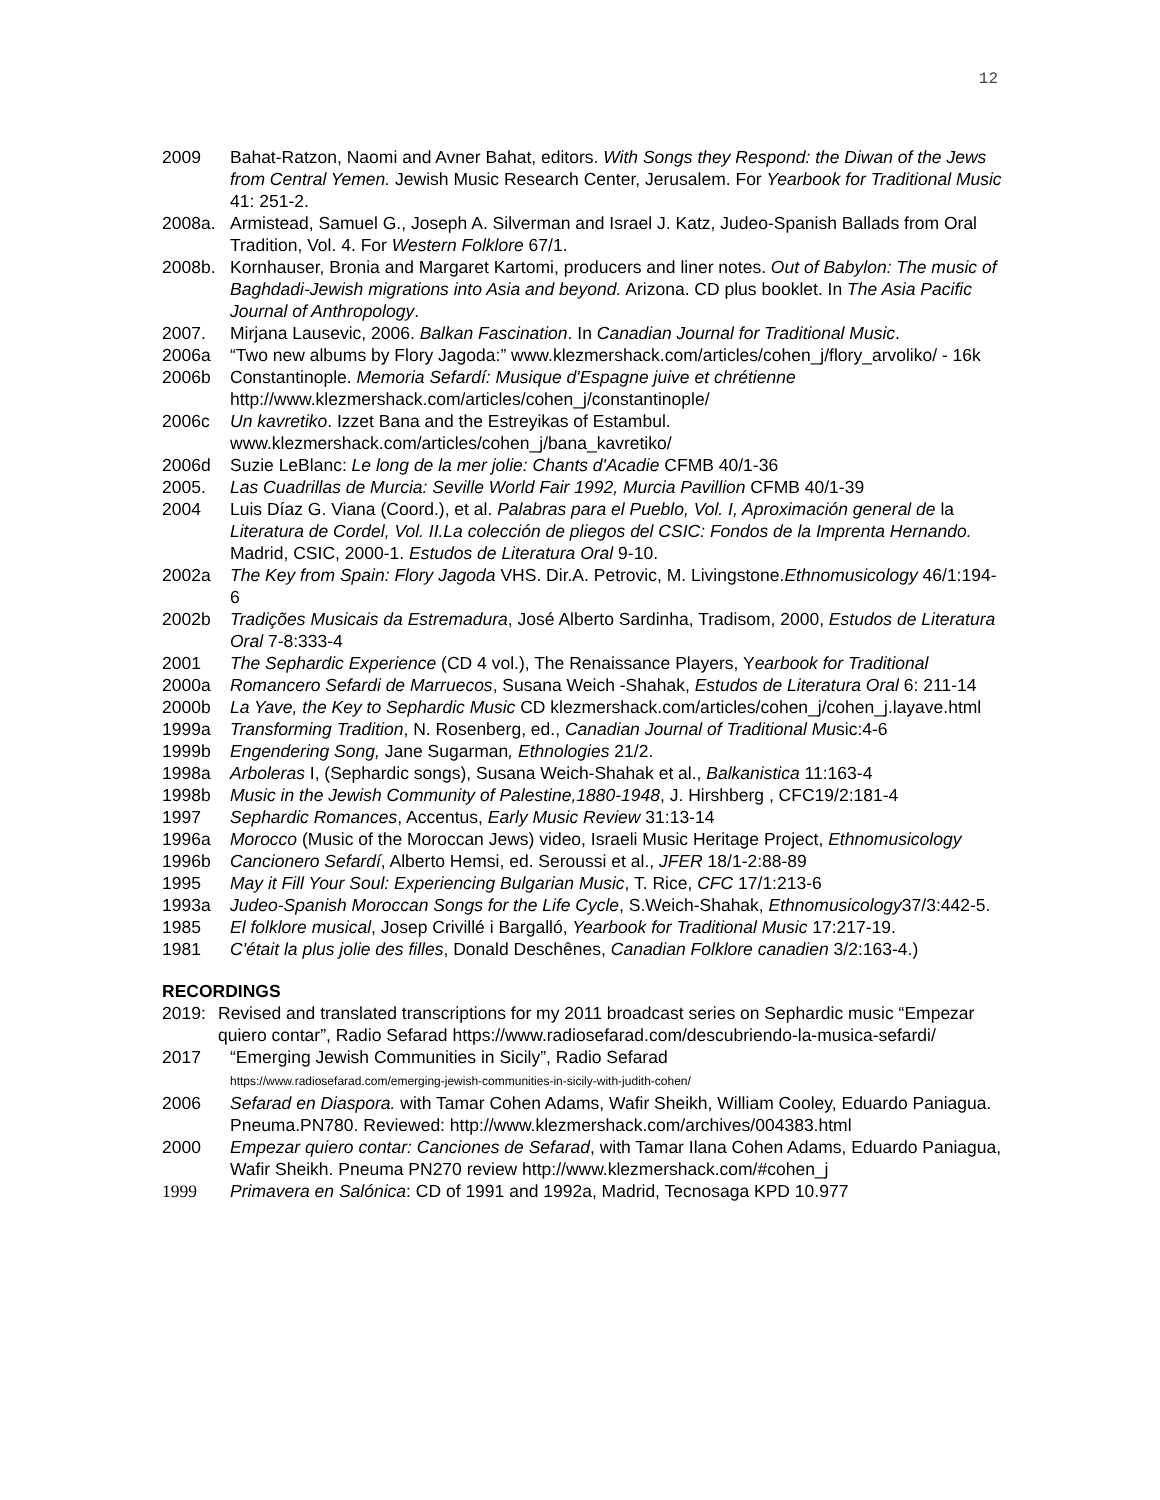12
2009 Bahat-Ratzon, Naomi and Avner Bahat, editors. With Songs they Respond: the Diwan of the Jews from Central Yemen. Jewish Music Research Center, Jerusalem. For Yearbook for Traditional Music 41: 251-2.
2008a. Armistead, Samuel G., Joseph A. Silverman and Israel J. Katz, Judeo-Spanish Ballads from Oral Tradition, Vol. 4. For Western Folklore 67/1.
2008b. Kornhauser, Bronia and Margaret Kartomi, producers and liner notes. Out of Babylon: The music of Baghdadi-Jewish migrations into Asia and beyond. Arizona. CD plus booklet. In The Asia Pacific Journal of Anthropology.
2007. Mirjana Lausevic, 2006. Balkan Fascination. In Canadian Journal for Traditional Music.
2006a “Two new albums by Flory Jagoda:” www.klezmershack.com/articles/cohen_j/flory_arvoliko/ - 16k
2006b Constantinople. Memoria Sefardí: Musique d'Espagne juive et chrétienne http://www.klezmershack.com/articles/cohen_j/constantinople/
2006c Un kavretiko. Izzet Bana and the Estreyikas of Estambul. www.klezmershack.com/articles/cohen_j/bana_kavretiko/
2006d Suzie LeBlanc: Le long de la mer jolie: Chants d'Acadie CFMB 40/1-36
2005. Las Cuadrillas de Murcia: Seville World Fair 1992, Murcia Pavillion CFMB 40/1-39
2004 Luis Díaz G. Viana (Coord.), et al. Palabras para el Pueblo, Vol. I, Aproximación general de la Literatura de Cordel, Vol. II.La colección de pliegos del CSIC: Fondos de la Imprenta Hernando. Madrid, CSIC, 2000-1. Estudos de Literatura Oral 9-10.
2002a The Key from Spain: Flory Jagoda VHS. Dir.A. Petrovic, M. Livingstone.Ethnomusicology 46/1:194-6
2002b Tradições Musicais da Estremadura, José Alberto Sardinha, Tradisom, 2000, Estudos de Literatura Oral 7-8:333-4
2001 The Sephardic Experience (CD 4 vol.), The Renaissance Players, Yearbook for Traditional
2000a Romancero Sefardi de Marruecos, Susana Weich -Shahak, Estudos de Literatura Oral 6: 211-14
2000b La Yave, the Key to Sephardic Music CD klezmershack.com/articles/cohen_j/cohen_j.layave.html
1999a Transforming Tradition, N. Rosenberg, ed., Canadian Journal of Traditional Music:4-6
1999b Engendering Song, Jane Sugarman, Ethnologies 21/2.
1998a Arboleras I, (Sephardic songs), Susana Weich-Shahak et al., Balkanistica 11:163-4
1998b Music in the Jewish Community of Palestine,1880-1948, J. Hirshberg , CFC19/2:181-4
1997 Sephardic Romances, Accentus, Early Music Review 31:13-14
1996a Morocco (Music of the Moroccan Jews) video, Israeli Music Heritage Project, Ethnomusicology
1996b Cancionero Sefardí, Alberto Hemsi, ed. Seroussi et al., JFER 18/1-2:88-89
1995 May it Fill Your Soul: Experiencing Bulgarian Music, T. Rice, CFC 17/1:213-6
1993a Judeo-Spanish Moroccan Songs for the Life Cycle, S.Weich-Shahak, Ethnomusicology37/3:442-5.
1985 El folklore musical, Josep Crivillé i Bargalló, Yearbook for Traditional Music 17:217-19.
1981 C'était la plus jolie des filles, Donald Deschênes, Canadian Folklore canadien 3/2:163-4.)
RECORDINGS
2019: Revised and translated transcriptions for my 2011 broadcast series on Sephardic music “Empezar quiero contar”, Radio Sefarad https://www.radiosefarad.com/descubriendo-la-musica-sefardi/
2017 “Emerging Jewish Communities in Sicily”, Radio Sefarad
https://www.radiosefarad.com/emerging-jewish-communities-in-sicily-with-judith-cohen/
2006 Sefarad en Diaspora. with Tamar Cohen Adams, Wafir Sheikh, William Cooley, Eduardo Paniagua. Pneuma.PN780. Reviewed: http://www.klezmershack.com/archives/004383.html
2000 Empezar quiero contar: Canciones de Sefarad, with Tamar Ilana Cohen Adams, Eduardo Paniagua, Wafir Sheikh. Pneuma PN270 review http://www.klezmershack.com/#cohen_j
1999 Primavera en Salónica: CD of 1991 and 1992a, Madrid, Tecnosaga KPD 10.977